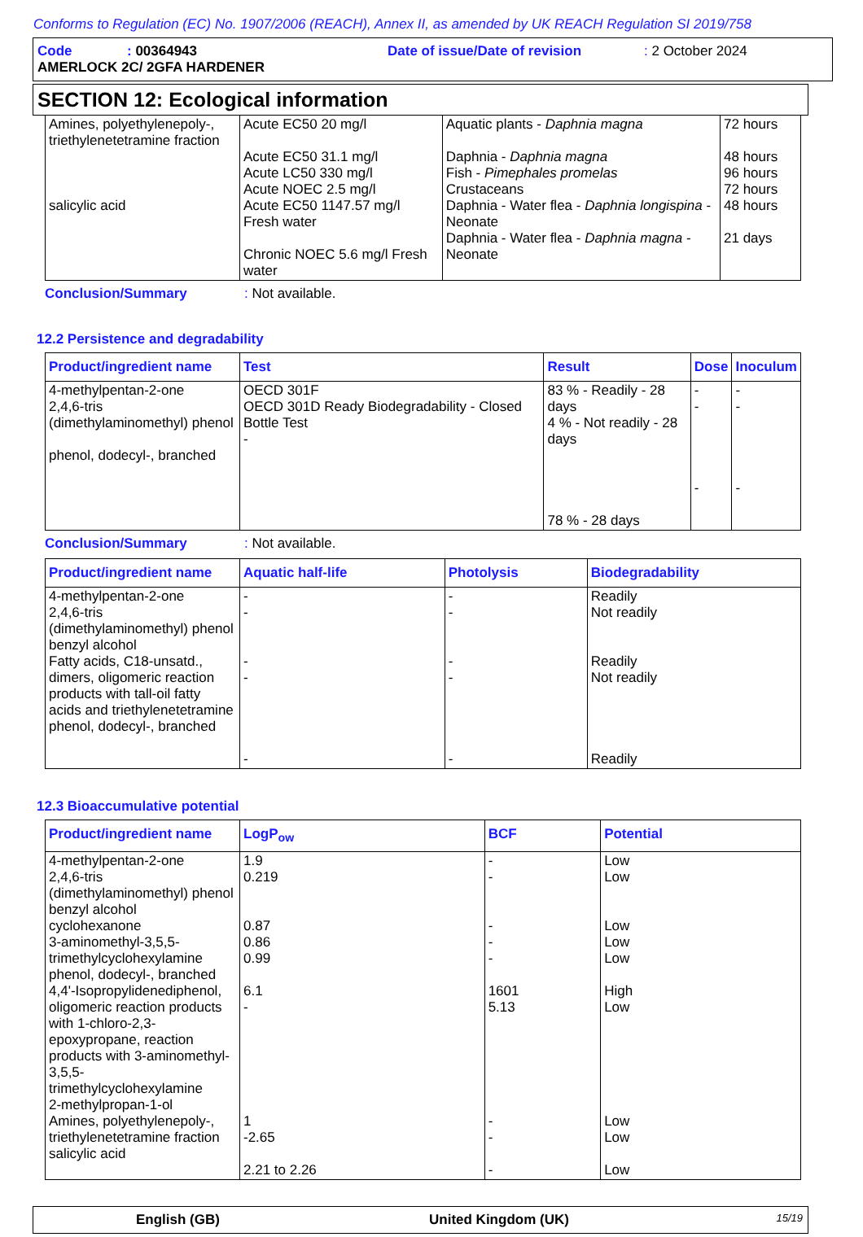Conforms to Regulation (EC) No. 1907/2006 (REACH), Annex II, as amended by UK REACH Regulation SI 2019/758
Code: 00364943 Date of issue/Date of revision: 2 October 2024
AMERLOCK 2C/ 2GFA HARDENER
SECTION 12: Ecological information
| Amines, polyethylenepoly-, triethylenetetramine fraction salicylic acid | Acute EC50 20 mg/l Acute EC50 31.1 mg/l Acute LC50 330 mg/l Acute NOEC 2.5 mg/l Acute EC50 1147.57 mg/l Fresh water Chronic NOEC 5.6 mg/l Fresh water | Aquatic plants - Daphnia magna Daphnia - Daphnia magna Fish - Pimephales promelas Crustaceans Daphnia - Water flea - Daphnia longispina - Neonate Daphnia - Water flea - Daphnia magna - Neonate | 72 hours 48 hours 96 hours 72 hours 48 hours 21 days |
Conclusion/Summary: Not available.
12.2 Persistence and degradability
| Product/ingredient name | Test | Result | Dose | Inoculum |
| --- | --- | --- | --- | --- |
| 4-methylpentan-2-one 2,4,6-tris (dimethylaminomethyl) phenol phenol, dodecyl-, branched | OECD 301F OECD 301D Ready Biodegradability - Closed Bottle Test - | 83 % - Readily - 28 days 4 % - Not readily - 28 days 78 % - 28 days | - - - | - - - |
Conclusion/Summary: Not available.
| Product/ingredient name | Aquatic half-life | Photolysis | Biodegradability |
| --- | --- | --- | --- |
| 4-methylpentan-2-one 2,4,6-tris (dimethylaminomethyl) phenol benzyl alcohol Fatty acids, C18-unsatd., dimers, oligomeric reaction products with tall-oil fatty acids and triethylenetetramine phenol, dodecyl-, branched | - - - - - | - - - - - | Readily Not readily Readily Not readily Readily |
12.3 Bioaccumulative potential
| Product/ingredient name | LogP<sub>ow</sub> | BCF | Potential |
| --- | --- | --- | --- |
| 4-methylpentan-2-one 2,4,6-tris (dimethylaminomethyl) phenol benzyl alcohol cyclohexanone 3-aminomethyl-3,5,5-trimethylcyclohexylamine phenol, dodecyl-, branched 4,4'-Isopropylidenediphenol, oligomeric reaction products with 1-chloro-2,3-epoxypropane, reaction products with 3-aminomethyl-3,5,5-trimethylcyclohexylamine 2-methylpropan-1-ol Amines, polyethylenepoly-, triethylenetetramine fraction salicylic acid | 1.9 0.219 0.87 0.86 0.99 6.1 - 1 -2.65 2.21 to 2.26 | - - - - - 1601 5.13 - - - | Low Low Low Low Low High Low Low Low Low |
English (GB) United Kingdom (UK) 15/19